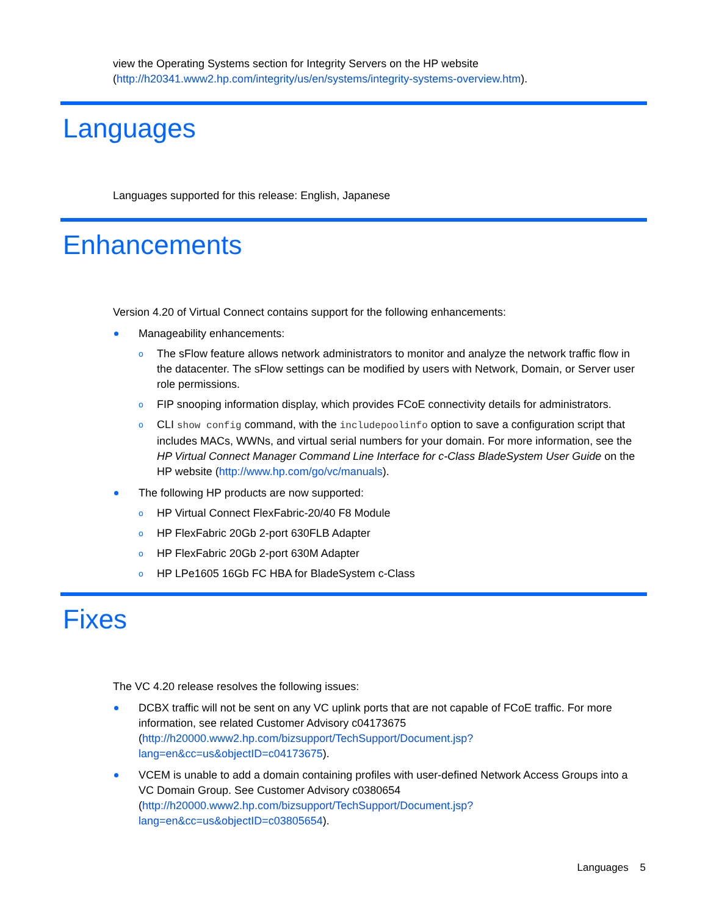view the Operating Systems section for Integrity Servers on the HP website (http://h20341.www2.hp.com/integrity/us/en/systems/integrity-systems-overview.htm).
Languages
Languages supported for this release: English, Japanese
Enhancements
Version 4.20 of Virtual Connect contains support for the following enhancements:
Manageability enhancements:
o The sFlow feature allows network administrators to monitor and analyze the network traffic flow in the datacenter. The sFlow settings can be modified by users with Network, Domain, or Server user role permissions.
o FIP snooping information display, which provides FCoE connectivity details for administrators.
o CLI show config command, with the includepoolinfo option to save a configuration script that includes MACs, WWNs, and virtual serial numbers for your domain. For more information, see the HP Virtual Connect Manager Command Line Interface for c-Class BladeSystem User Guide on the HP website (http://www.hp.com/go/vc/manuals).
The following HP products are now supported:
o HP Virtual Connect FlexFabric-20/40 F8 Module
o HP FlexFabric 20Gb 2-port 630FLB Adapter
o HP FlexFabric 20Gb 2-port 630M Adapter
o HP LPe1605 16Gb FC HBA for BladeSystem c-Class
Fixes
The VC 4.20 release resolves the following issues:
DCBX traffic will not be sent on any VC uplink ports that are not capable of FCoE traffic. For more information, see related Customer Advisory c04173675 (http://h20000.www2.hp.com/bizsupport/TechSupport/Document.jsp?lang=en&cc=us&objectID=c04173675).
VCEM is unable to add a domain containing profiles with user-defined Network Access Groups into a VC Domain Group. See Customer Advisory c0380654 (http://h20000.www2.hp.com/bizsupport/TechSupport/Document.jsp?lang=en&cc=us&objectID=c03805654).
Languages 5